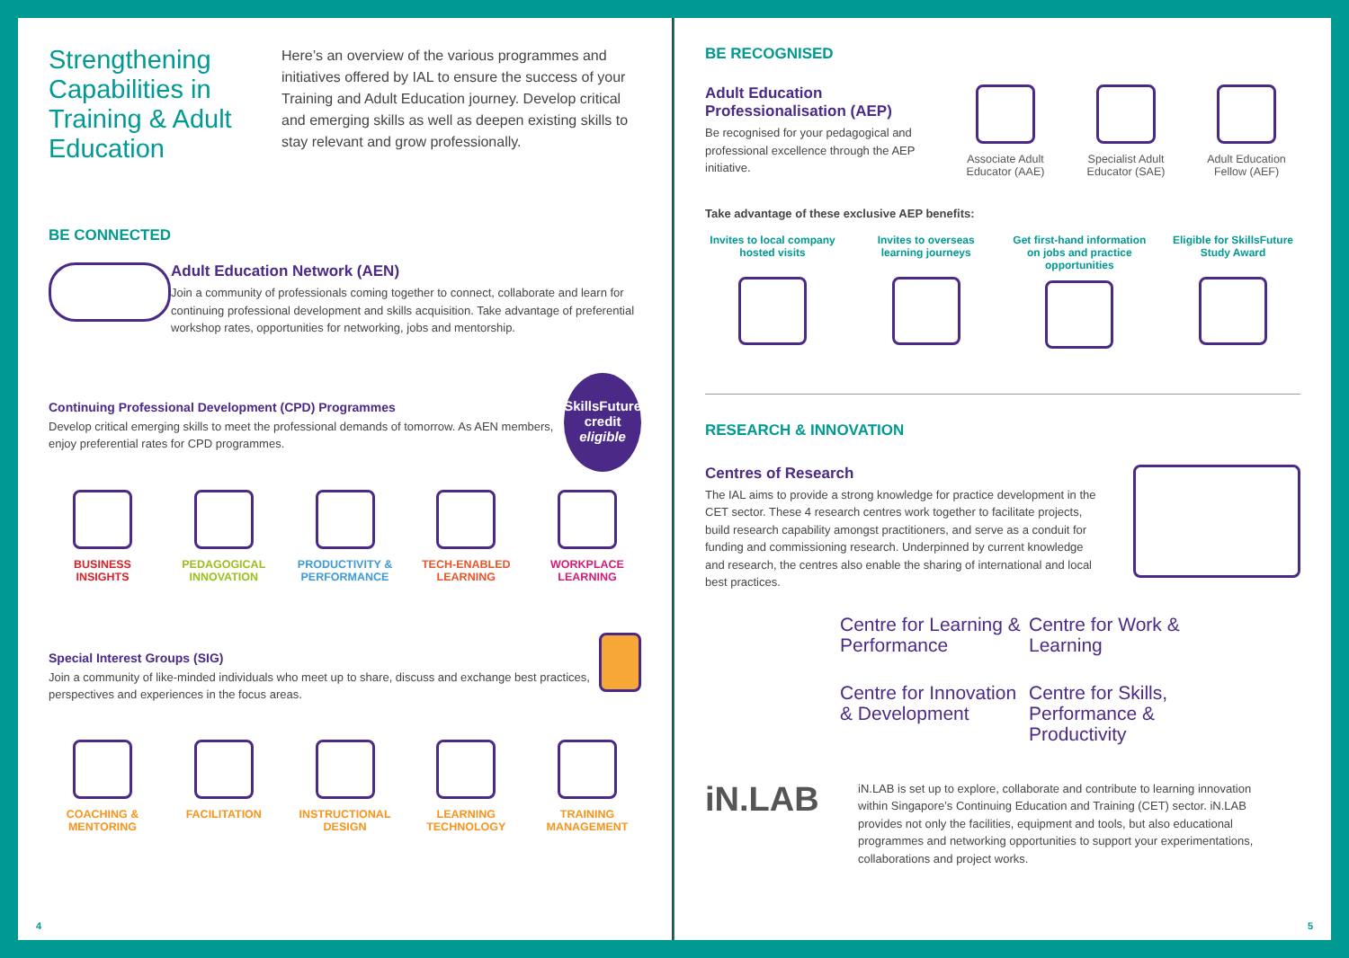Strengthening Capabilities in Training & Adult Education
Here’s an overview of the various programmes and initiatives offered by IAL to ensure the success of your Training and Adult Education journey. Develop critical and emerging skills as well as deepen existing skills to stay relevant and grow professionally.
BE CONNECTED
Adult Education Network (AEN)
Join a community of professionals coming together to connect, collaborate and learn for continuing professional development and skills acquisition. Take advantage of preferential workshop rates, opportunities for networking, jobs and mentorship.
Continuing Professional Development (CPD) Programmes
Develop critical emerging skills to meet the professional demands of tomorrow. As AEN members, enjoy preferential rates for CPD programmes.
SkillsFuture credit eligible
BUSINESS
INSIGHTS
PEDAGOGICAL
INNOVATION
PRODUCTIVITY &
PERFORMANCE
TECH-ENABLED
LEARNING
WORKPLACE
LEARNING
Special Interest Groups (SIG)
Join a community of like-minded individuals who meet up to share, discuss and exchange best practices, perspectives and experiences in the focus areas.
COACHING &
MENTORING
FACILITATION INSTRUCTIONAL
DESIGN
LEARNING
TECHNOLOGY
TRAINING
MANAGEMENT
4
BE RECOGNISED
Adult Education Professionalisation (AEP)
Be recognised for your pedagogical and professional excellence through the AEP initiative.
Associate Adult Educator (AAE)
Specialist Adult Educator (SAE)
Adult Education Fellow (AEF)
Take advantage of these exclusive AEP benefits:
Invites to local company hosted visits
Invites to overseas learning journeys
Get first-hand information on jobs and practice opportunities
Eligible for SkillsFuture Study Award
RESEARCH & INNOVATION
Centres of Research
The IAL aims to provide a strong knowledge for practice development in the CET sector. These 4 research centres work together to facilitate projects, build research capability amongst practitioners, and serve as a conduit for funding and commissioning research. Underpinned by current knowledge and research, the centres also enable the sharing of international and local best practices.
Centre for Learning & Performance
Centre for Work & Learning
Centre for Innovation & Development
Centre for Skills, Performance & Productivity
iN.LAB
iN.LAB is set up to explore, collaborate and contribute to learning innovation within Singapore’s Continuing Education and Training (CET) sector. iN.LAB provides not only the facilities, equipment and tools, but also educational programmes and networking opportunities to support your experimentations, collaborations and project works.
5